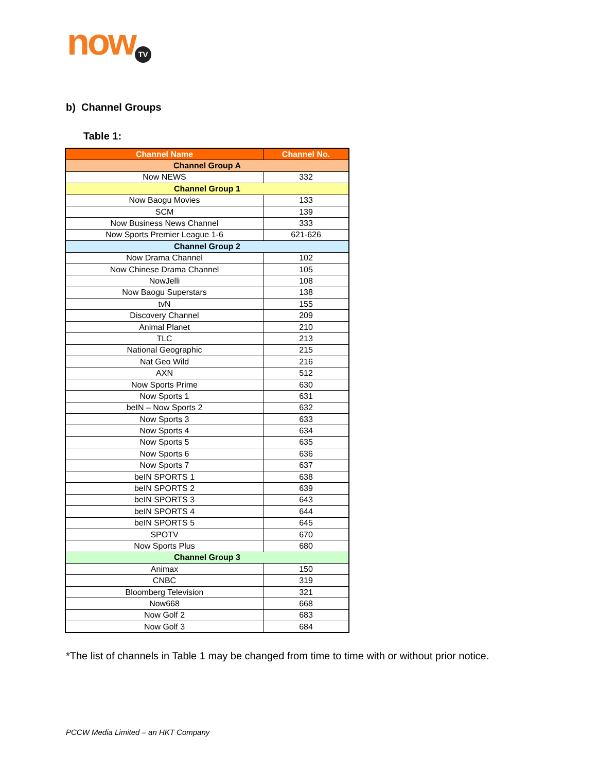now TV
b) Channel Groups
Table 1:
| Channel Name | Channel No. |
| --- | --- |
| Channel Group A | |
| Now NEWS | 332 |
| Channel Group 1 | |
| Now Baogu Movies | 133 |
| SCM | 139 |
| Now Business News Channel | 333 |
| Now Sports Premier League 1-6 | 621-626 |
| Channel Group 2 | |
| Now Drama Channel | 102 |
| Now Chinese Drama Channel | 105 |
| NowJelli | 108 |
| Now Baogu Superstars | 138 |
| tvN | 155 |
| Discovery Channel | 209 |
| Animal Planet | 210 |
| TLC | 213 |
| National Geographic | 215 |
| Nat Geo Wild | 216 |
| AXN | 512 |
| Now Sports Prime | 630 |
| Now Sports 1 | 631 |
| beIN – Now Sports 2 | 632 |
| Now Sports 3 | 633 |
| Now Sports 4 | 634 |
| Now Sports 5 | 635 |
| Now Sports 6 | 636 |
| Now Sports 7 | 637 |
| beIN SPORTS 1 | 638 |
| beIN SPORTS 2 | 639 |
| beIN SPORTS 3 | 643 |
| beIN SPORTS 4 | 644 |
| beIN SPORTS 5 | 645 |
| SPOTV | 670 |
| Now Sports Plus | 680 |
| Channel Group 3 | |
| Animax | 150 |
| CNBC | 319 |
| Bloomberg Television | 321 |
| Now668 | 668 |
| Now Golf 2 | 683 |
| Now Golf 3 | 684 |
*The list of channels in Table 1 may be changed from time to time with or without prior notice.
PCCW Media Limited – an HKT Company